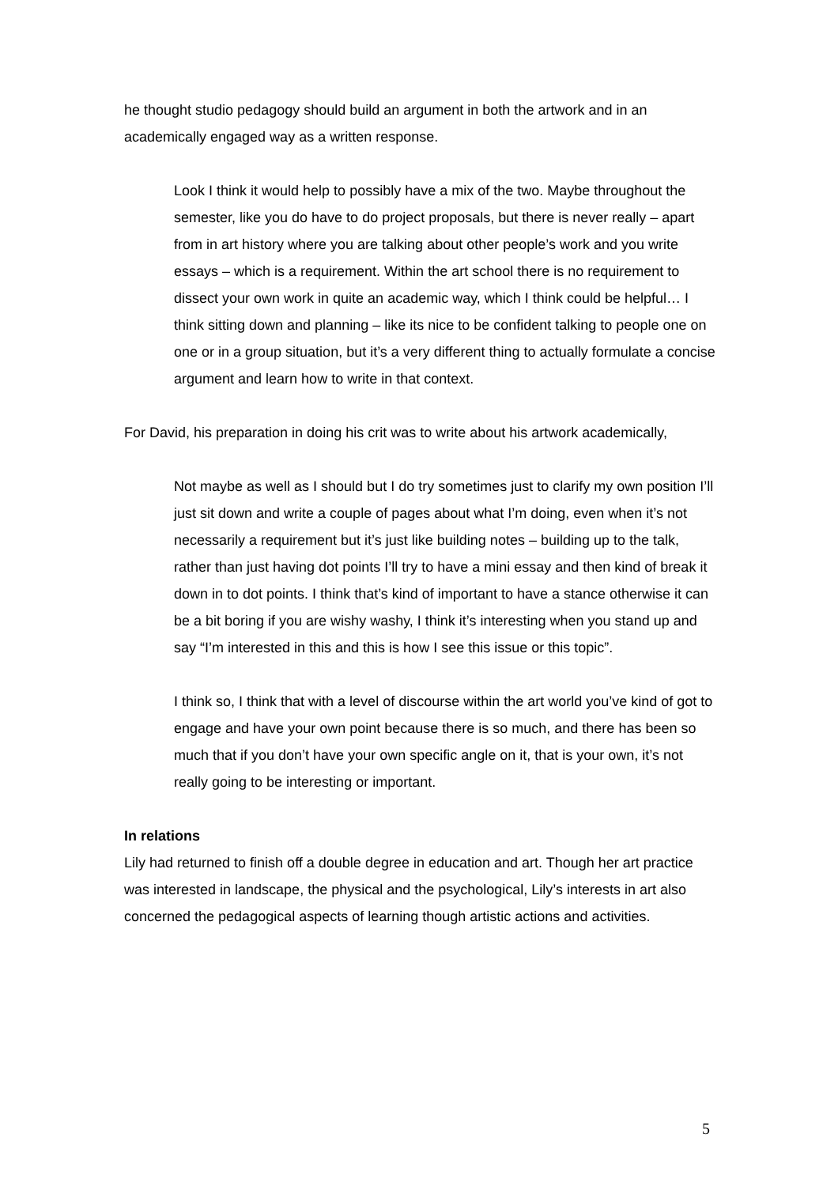he thought studio pedagogy should build an argument in both the artwork and in an academically engaged way as a written response.
Look I think it would help to possibly have a mix of the two. Maybe throughout the semester, like you do have to do project proposals, but there is never really – apart from in art history where you are talking about other people’s work and you write essays – which is a requirement. Within the art school there is no requirement to dissect your own work in quite an academic way, which I think could be helpful… I think sitting down and planning – like its nice to be confident talking to people one on one or in a group situation, but it’s a very different thing to actually formulate a concise argument and learn how to write in that context.
For David, his preparation in doing his crit was to write about his artwork academically,
Not maybe as well as I should but I do try sometimes just to clarify my own position I’ll just sit down and write a couple of pages about what I’m doing, even when it’s not necessarily a requirement but it’s just like building notes – building up to the talk, rather than just having dot points I’ll try to have a mini essay and then kind of break it down in to dot points. I think that’s kind of important to have a stance otherwise it can be a bit boring if you are wishy washy, I think it’s interesting when you stand up and say “I’m interested in this and this is how I see this issue or this topic”.
I think so, I think that with a level of discourse within the art world you’ve kind of got to engage and have your own point because there is so much, and there has been so much that if you don’t have your own specific angle on it, that is your own, it’s not really going to be interesting or important.
In relations
Lily had returned to finish off a double degree in education and art. Though her art practice was interested in landscape, the physical and the psychological, Lily’s interests in art also concerned the pedagogical aspects of learning though artistic actions and activities.
5